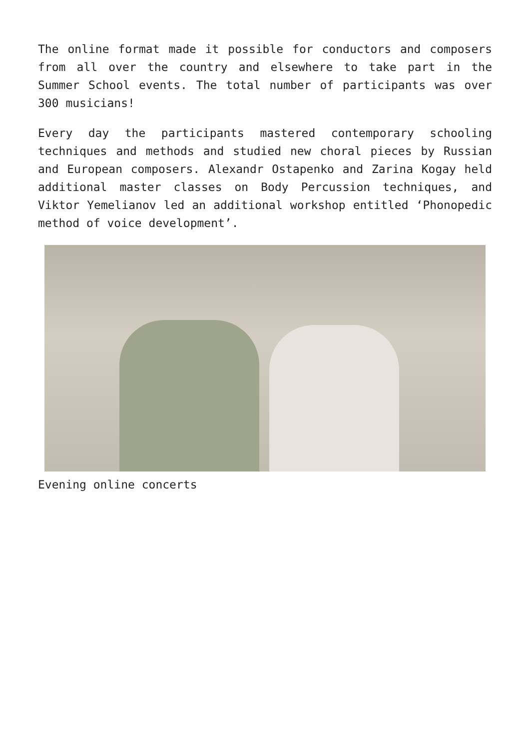The online format made it possible for conductors and composers from all over the country and elsewhere to take part in the Summer School events. The total number of participants was over 300 musicians!
Every day the participants mastered contemporary schooling techniques and methods and studied new choral pieces by Russian and European composers. Alexandr Ostapenko and Zarina Kogay held additional master classes on Body Percussion techniques, and Viktor Yemelianov led an additional workshop entitled ‘Phonopedic method of voice development’.
Evening online concerts